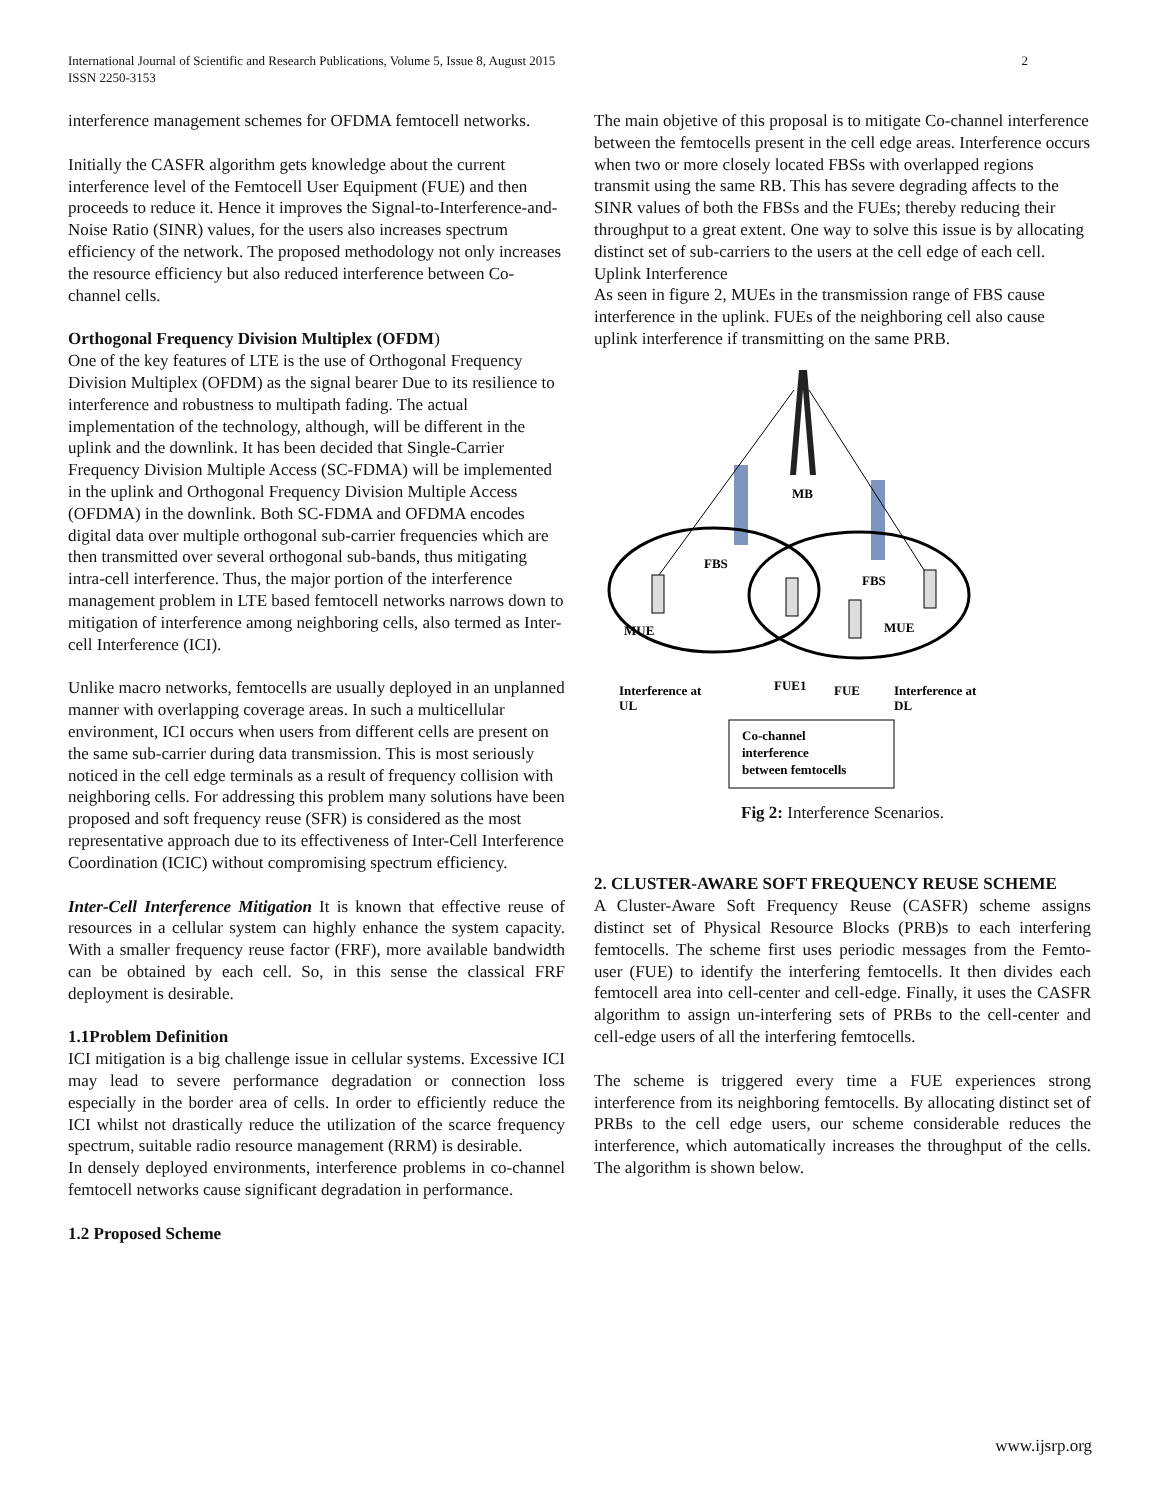International Journal of Scientific and Research Publications, Volume 5, Issue 8, August 2015
ISSN 2250-3153
2
interference management schemes for OFDMA femtocell networks.
Initially the CASFR algorithm gets knowledge about the current interference level of the Femtocell User Equipment (FUE) and then proceeds to reduce it. Hence it improves the Signal-to-Interference-and-Noise Ratio (SINR) values, for the users also increases spectrum efficiency of the network. The proposed methodology not only increases the resource efficiency but also reduced interference between Co-channel cells.
Orthogonal Frequency Division Multiplex (OFDM)
One of the key features of LTE is the use of Orthogonal Frequency Division Multiplex (OFDM) as the signal bearer Due to its resilience to interference and robustness to multipath fading. The actual implementation of the technology, although, will be different in the uplink and the downlink. It has been decided that Single-Carrier Frequency Division Multiple Access (SC-FDMA) will be implemented in the uplink and Orthogonal Frequency Division Multiple Access (OFDMA) in the downlink. Both SC-FDMA and OFDMA encodes digital data over multiple orthogonal sub-carrier frequencies which are then transmitted over several orthogonal sub-bands, thus mitigating intra-cell interference. Thus, the major portion of the interference management problem in LTE based femtocell networks narrows down to mitigation of interference among neighboring cells, also termed as Inter-cell Interference (ICI).
Unlike macro networks, femtocells are usually deployed in an unplanned manner with overlapping coverage areas. In such a multicellular environment, ICI occurs when users from different cells are present on the same sub-carrier during data transmission. This is most seriously noticed in the cell edge terminals as a result of frequency collision with neighboring cells. For addressing this problem many solutions have been proposed and soft frequency reuse (SFR) is considered as the most representative approach due to its effectiveness of Inter-Cell Interference Coordination (ICIC) without compromising spectrum efficiency.
Inter-Cell Interference Mitigation It is known that effective reuse of resources in a cellular system can highly enhance the system capacity. With a smaller frequency reuse factor (FRF), more available bandwidth can be obtained by each cell. So, in this sense the classical FRF deployment is desirable.
1.1Problem Definition
ICI mitigation is a big challenge issue in cellular systems. Excessive ICI may lead to severe performance degradation or connection loss especially in the border area of cells. In order to efficiently reduce the ICI whilst not drastically reduce the utilization of the scarce frequency spectrum, suitable radio resource management (RRM) is desirable.
In densely deployed environments, interference problems in co-channel femtocell networks cause significant degradation in performance.
1.2 Proposed Scheme
The main objetive of this proposal is to mitigate Co-channel interference between the femtocells present in the cell edge areas. Interference occurs when two or more closely located FBSs with overlapped regions transmit using the same RB. This has severe degrading affects to the SINR values of both the FBSs and the FUEs; thereby reducing their throughput to a great extent. One way to solve this issue is by allocating distinct set of sub-carriers to the users at the cell edge of each cell.
Uplink Interference
As seen in figure 2, MUEs in the transmission range of FBS cause interference in the uplink. FUEs of the neighboring cell also cause uplink interference if transmitting on the same PRB.
MB
FBS
FBS
MUE
MUE
Interference at
UL
FUE1
FUE
Interference at
DL
Co-channel
interference
between femtocells
Fig 2: Interference Scenarios.
2. CLUSTER-AWARE SOFT FREQUENCY REUSE SCHEME
A Cluster-Aware Soft Frequency Reuse (CASFR) scheme assigns distinct set of Physical Resource Blocks (PRB)s to each interfering femtocells. The scheme first uses periodic messages from the Femto-user (FUE) to identify the interfering femtocells. It then divides each femtocell area into cell-center and cell-edge. Finally, it uses the CASFR algorithm to assign un-interfering sets of PRBs to the cell-center and cell-edge users of all the interfering femtocells.
The scheme is triggered every time a FUE experiences strong interference from its neighboring femtocells. By allocating distinct set of PRBs to the cell edge users, our scheme considerable reduces the interference, which automatically increases the throughput of the cells. The algorithm is shown below.
www.ijsrp.org